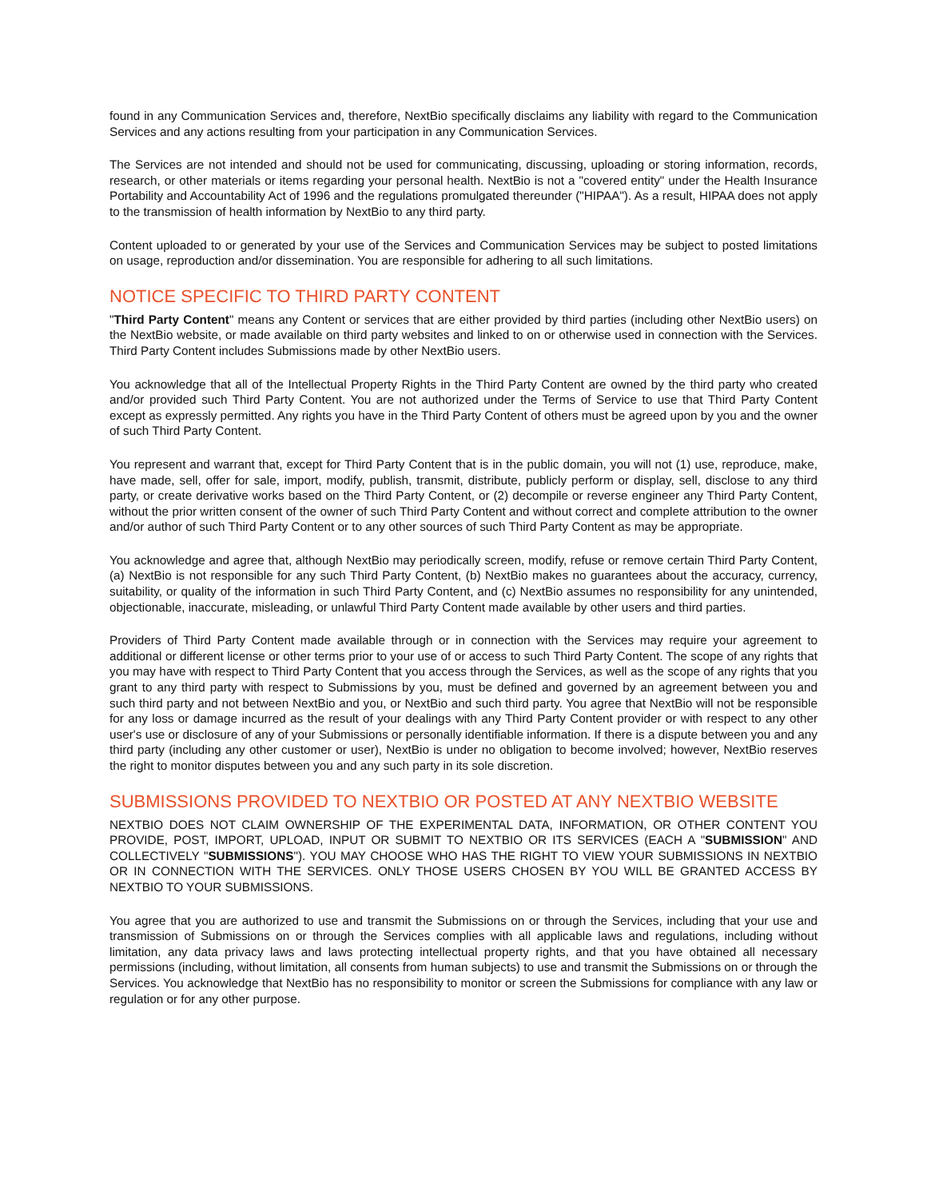found in any Communication Services and, therefore, NextBio specifically disclaims any liability with regard to the Communication Services and any actions resulting from your participation in any Communication Services.
The Services are not intended and should not be used for communicating, discussing, uploading or storing information, records, research, or other materials or items regarding your personal health. NextBio is not a "covered entity" under the Health Insurance Portability and Accountability Act of 1996 and the regulations promulgated thereunder ("HIPAA"). As a result, HIPAA does not apply to the transmission of health information by NextBio to any third party.
Content uploaded to or generated by your use of the Services and Communication Services may be subject to posted limitations on usage, reproduction and/or dissemination. You are responsible for adhering to all such limitations.
NOTICE SPECIFIC TO THIRD PARTY CONTENT
"Third Party Content" means any Content or services that are either provided by third parties (including other NextBio users) on the NextBio website, or made available on third party websites and linked to on or otherwise used in connection with the Services. Third Party Content includes Submissions made by other NextBio users.
You acknowledge that all of the Intellectual Property Rights in the Third Party Content are owned by the third party who created and/or provided such Third Party Content. You are not authorized under the Terms of Service to use that Third Party Content except as expressly permitted. Any rights you have in the Third Party Content of others must be agreed upon by you and the owner of such Third Party Content.
You represent and warrant that, except for Third Party Content that is in the public domain, you will not (1) use, reproduce, make, have made, sell, offer for sale, import, modify, publish, transmit, distribute, publicly perform or display, sell, disclose to any third party, or create derivative works based on the Third Party Content, or (2) decompile or reverse engineer any Third Party Content, without the prior written consent of the owner of such Third Party Content and without correct and complete attribution to the owner and/or author of such Third Party Content or to any other sources of such Third Party Content as may be appropriate.
You acknowledge and agree that, although NextBio may periodically screen, modify, refuse or remove certain Third Party Content, (a) NextBio is not responsible for any such Third Party Content, (b) NextBio makes no guarantees about the accuracy, currency, suitability, or quality of the information in such Third Party Content, and (c) NextBio assumes no responsibility for any unintended, objectionable, inaccurate, misleading, or unlawful Third Party Content made available by other users and third parties.
Providers of Third Party Content made available through or in connection with the Services may require your agreement to additional or different license or other terms prior to your use of or access to such Third Party Content. The scope of any rights that you may have with respect to Third Party Content that you access through the Services, as well as the scope of any rights that you grant to any third party with respect to Submissions by you, must be defined and governed by an agreement between you and such third party and not between NextBio and you, or NextBio and such third party. You agree that NextBio will not be responsible for any loss or damage incurred as the result of your dealings with any Third Party Content provider or with respect to any other user's use or disclosure of any of your Submissions or personally identifiable information. If there is a dispute between you and any third party (including any other customer or user), NextBio is under no obligation to become involved; however, NextBio reserves the right to monitor disputes between you and any such party in its sole discretion.
SUBMISSIONS PROVIDED TO NEXTBIO OR POSTED AT ANY NEXTBIO WEBSITE
NEXTBIO DOES NOT CLAIM OWNERSHIP OF THE EXPERIMENTAL DATA, INFORMATION, OR OTHER CONTENT YOU PROVIDE, POST, IMPORT, UPLOAD, INPUT OR SUBMIT TO NEXTBIO OR ITS SERVICES (EACH A "SUBMISSION" AND COLLECTIVELY "SUBMISSIONS"). YOU MAY CHOOSE WHO HAS THE RIGHT TO VIEW YOUR SUBMISSIONS IN NEXTBIO OR IN CONNECTION WITH THE SERVICES. ONLY THOSE USERS CHOSEN BY YOU WILL BE GRANTED ACCESS BY NEXTBIO TO YOUR SUBMISSIONS.
You agree that you are authorized to use and transmit the Submissions on or through the Services, including that your use and transmission of Submissions on or through the Services complies with all applicable laws and regulations, including without limitation, any data privacy laws and laws protecting intellectual property rights, and that you have obtained all necessary permissions (including, without limitation, all consents from human subjects) to use and transmit the Submissions on or through the Services. You acknowledge that NextBio has no responsibility to monitor or screen the Submissions for compliance with any law or regulation or for any other purpose.